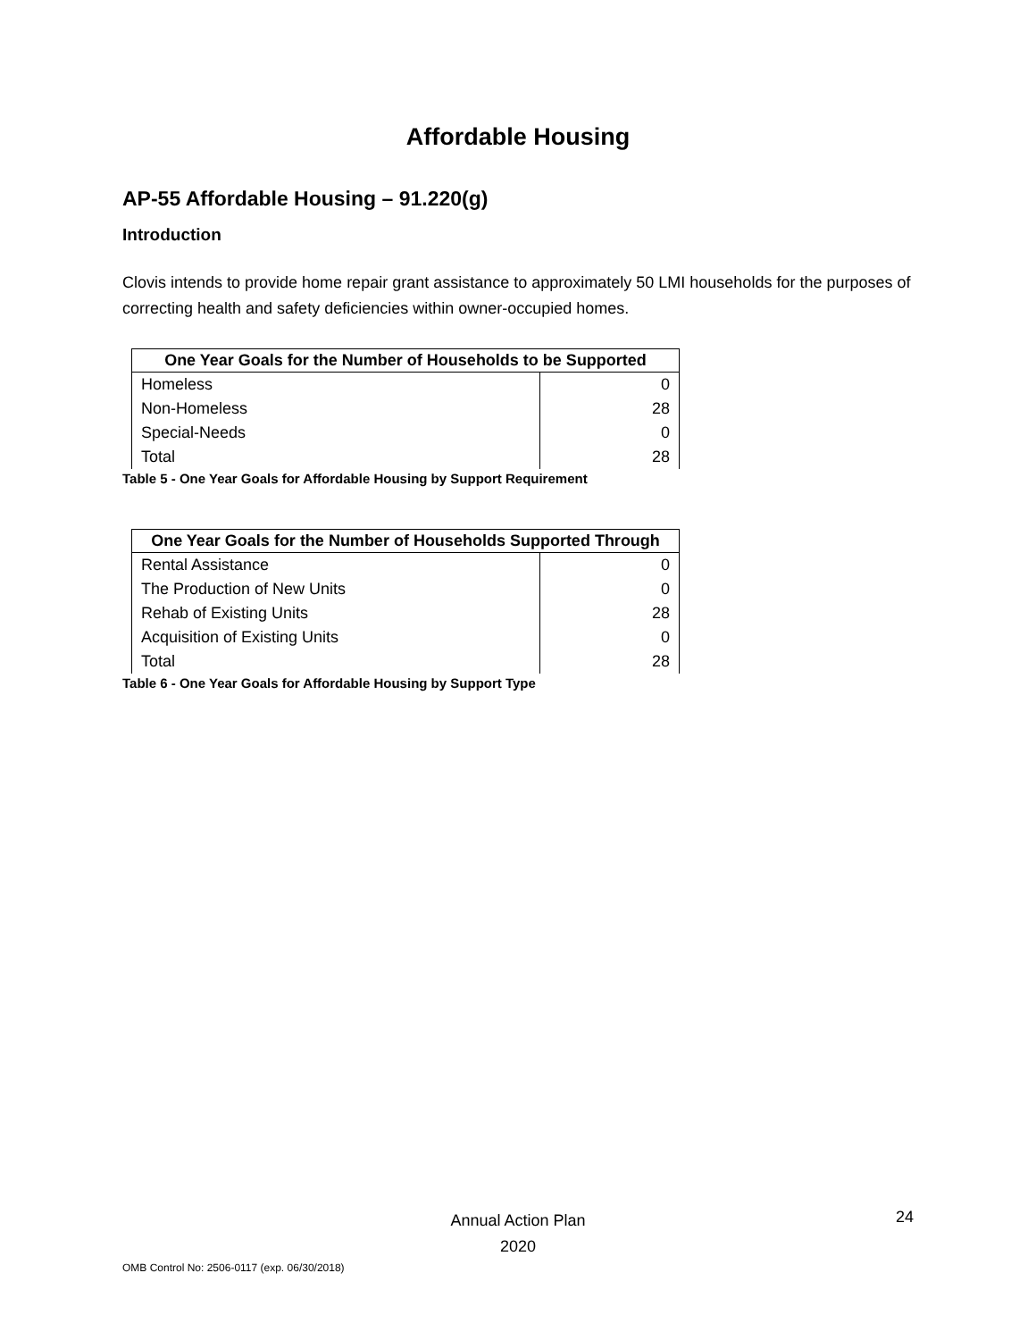Affordable Housing
AP-55 Affordable Housing – 91.220(g)
Introduction
Clovis intends to provide home repair grant assistance to approximately 50 LMI households for the purposes of correcting health and safety deficiencies within owner-occupied homes.
| One Year Goals for the Number of Households to be Supported | |
| --- | --- |
| Homeless | 0 |
| Non-Homeless | 28 |
| Special-Needs | 0 |
| Total | 28 |
Table 5 - One Year Goals for Affordable Housing by Support Requirement
| One Year Goals for the Number of Households Supported Through | |
| --- | --- |
| Rental Assistance | 0 |
| The Production of New Units | 0 |
| Rehab of Existing Units | 28 |
| Acquisition of Existing Units | 0 |
| Total | 28 |
Table 6 - One Year Goals for Affordable Housing by Support Type
Annual Action Plan
2020
24
OMB Control No: 2506-0117 (exp. 06/30/2018)